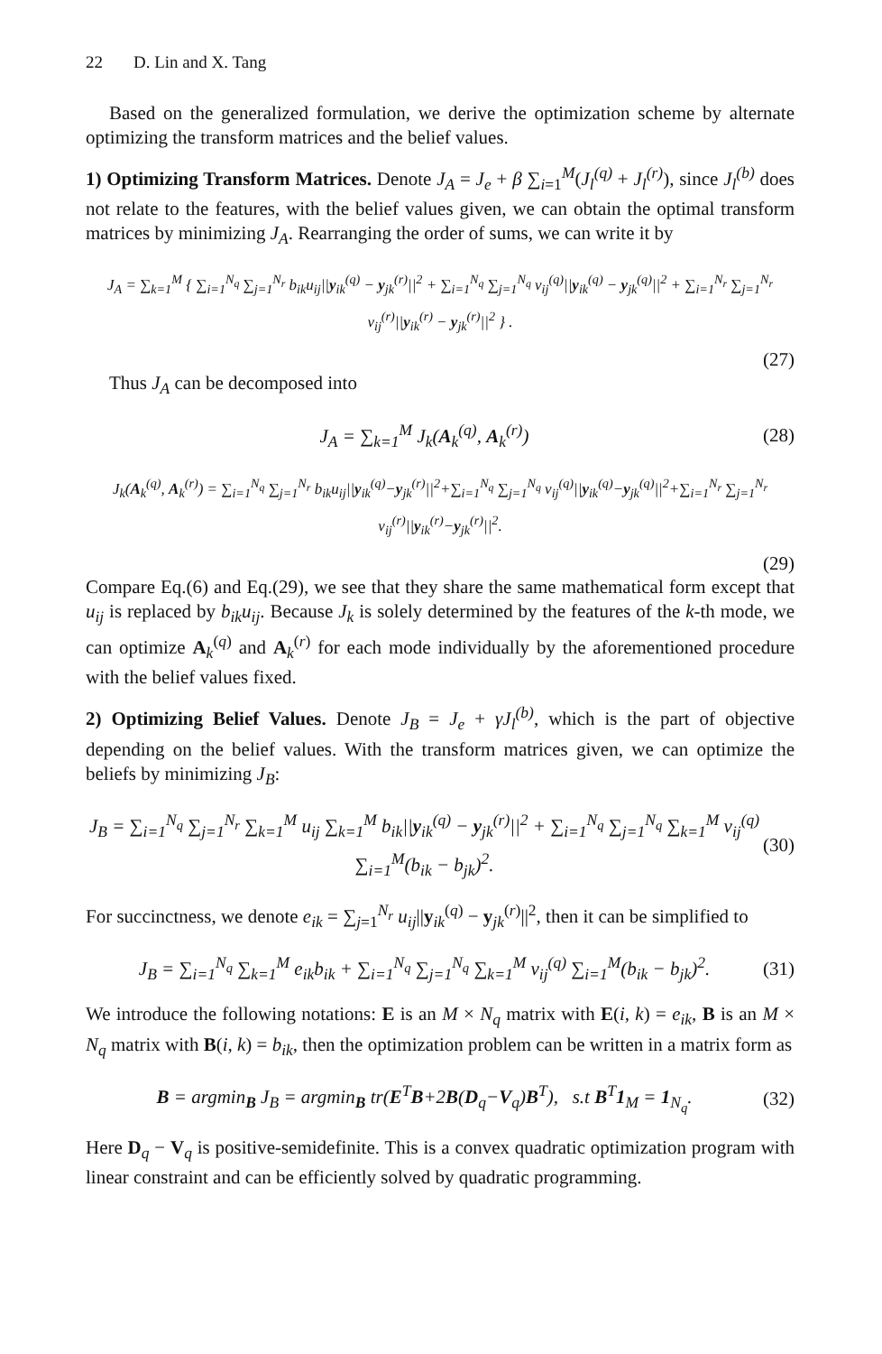22 D. Lin and X. Tang
Based on the generalized formulation, we derive the optimization scheme by alternate optimizing the transform matrices and the belief values.
1) Optimizing Transform Matrices. Denote J<sub>A</sub> = J<sub>e</sub> + β ∑<sub>i=1</sub><sup>M</sup>(J<sub>l</sub><sup>(q)</sup> + J<sub>l</sub><sup>(r)</sup>), since J<sub>l</sub><sup>(b)</sup> does not relate to the features, with the belief values given, we can obtain the optimal transform matrices by minimizing J<sub>A</sub>. Rearranging the order of sums, we can write it by
J<sub>A</sub> = ∑<sub>k=1</sub><sup>M</sup> { ∑<sub>i=1</sub><sup>N<sub>q</sub></sup> ∑<sub>j=1</sub><sup>N<sub>r</sub></sup> b<sub>ik</sub>u<sub>ij</sub>||y<sub>ik</sub><sup>(q)</sup> − y<sub>jk</sub><sup>(r)</sup>||<sup>2</sup> + ∑<sub>i=1</sub><sup>N<sub>q</sub></sup> ∑<sub>j=1</sub><sup>N<sub>q</sub></sup> v<sub>ij</sub><sup>(q)</sup>||y<sub>ik</sub><sup>(q)</sup> − y<sub>jk</sub><sup>(q)</sup>||<sup>2</sup> + ∑<sub>i=1</sub><sup>N<sub>r</sub></sup> ∑<sub>j=1</sub><sup>N<sub>r</sub></sup> v<sub>ij</sub><sup>(r)</sup>||y<sub>ik</sub><sup>(r)</sup> − y<sub>jk</sub><sup>(r)</sup>||<sup>2</sup> } .
(27)
Thus J<sub>A</sub> can be decomposed into
J<sub>A</sub> = ∑<sub>k=1</sub><sup>M</sup> J<sub>k</sub>(A<sub>k</sub><sup>(q)</sup>, A<sub>k</sub><sup>(r)</sup>) (28)
J<sub>k</sub>(A<sub>k</sub><sup>(q)</sup>, A<sub>k</sub><sup>(r)</sup>) = ∑<sub>i=1</sub><sup>N<sub>q</sub></sup> ∑<sub>j=1</sub><sup>N<sub>r</sub></sup> b<sub>ik</sub>u<sub>ij</sub>||y<sub>ik</sub><sup>(q)</sup>−y<sub>jk</sub><sup>(r)</sup>||<sup>2</sup>+∑<sub>i=1</sub><sup>N<sub>q</sub></sup> ∑<sub>j=1</sub><sup>N<sub>q</sub></sup> v<sub>ij</sub><sup>(q)</sup>||y<sub>ik</sub><sup>(q)</sup>−y<sub>jk</sub><sup>(q)</sup>||<sup>2</sup>+∑<sub>i=1</sub><sup>N<sub>r</sub></sup> ∑<sub>j=1</sub><sup>N<sub>r</sub></sup> v<sub>ij</sub><sup>(r)</sup>||y<sub>ik</sub><sup>(r)</sup>−y<sub>jk</sub><sup>(r)</sup>||<sup>2</sup>.
(29)
Compare Eq.(6) and Eq.(29), we see that they share the same mathematical form except that u<sub>ij</sub> is replaced by b<sub>ik</sub>u<sub>ij</sub>. Because J<sub>k</sub> is solely determined by the features of the k-th mode, we can optimize A<sub>k</sub><sup>(q)</sup> and A<sub>k</sub><sup>(r)</sup> for each mode individually by the aforementioned procedure with the belief values fixed.
2) Optimizing Belief Values. Denote J<sub>B</sub> = J<sub>e</sub> + γJ<sub>l</sub><sup>(b)</sup>, which is the part of objective depending on the belief values. With the transform matrices given, we can optimize the beliefs by minimizing J<sub>B</sub>:
J<sub>B</sub> = ∑<sub>i=1</sub><sup>N<sub>q</sub></sup> ∑<sub>j=1</sub><sup>N<sub>r</sub></sup> ∑<sub>k=1</sub><sup>M</sup> u<sub>ij</sub> ∑<sub>k=1</sub><sup>M</sup> b<sub>ik</sub>||y<sub>ik</sub><sup>(q)</sup> − y<sub>jk</sub><sup>(r)</sup>||<sup>2</sup> + ∑<sub>i=1</sub><sup>N<sub>q</sub></sup> ∑<sub>j=1</sub><sup>N<sub>q</sub></sup> ∑<sub>k=1</sub><sup>M</sup> v<sub>ij</sub><sup>(q)</sup> ∑<sub>i=1</sub><sup>M</sup>(b<sub>ik</sub> − b<sub>jk</sub>)<sup>2</sup>.
(30)
For succinctness, we denote e<sub>ik</sub> = ∑<sub>j=1</sub><sup>N<sub>r</sub></sup> u<sub>ij</sub>||y<sub>ik</sub><sup>(q)</sup> − y<sub>jk</sub><sup>(r)</sup>||<sup>2</sup>, then it can be simplified to
J<sub>B</sub> = ∑<sub>i=1</sub><sup>N<sub>q</sub></sup> ∑<sub>k=1</sub><sup>M</sup> e<sub>ik</sub>b<sub>ik</sub> + ∑<sub>i=1</sub><sup>N<sub>q</sub></sup> ∑<sub>j=1</sub><sup>N<sub>q</sub></sup> ∑<sub>k=1</sub><sup>M</sup> v<sub>ij</sub><sup>(q)</sup> ∑<sub>i=1</sub><sup>M</sup>(b<sub>ik</sub> − b<sub>jk</sub>)<sup>2</sup>.
(31)
We introduce the following notations: E is an M × N<sub>q</sub> matrix with E(i, k) = e<sub>ik</sub>, B is an M × N<sub>q</sub> matrix with B(i, k) = b<sub>ik</sub>, then the optimization problem can be written in a matrix form as
B = argmin<sub>B</sub> J<sub>B</sub> = argmin<sub>B</sub> tr(E<sup>T</sup>B+2B(D<sub>q</sub>−V<sub>q</sub>)B<sup>T</sup>), s.t B<sup>T</sup>1<sub>M</sub> = 1<sub>N<sub>q</sub></sub>.
(32)
Here D<sub>q</sub> − V<sub>q</sub> is positive-semidefinite. This is a convex quadratic optimization program with linear constraint and can be efficiently solved by quadratic programming.